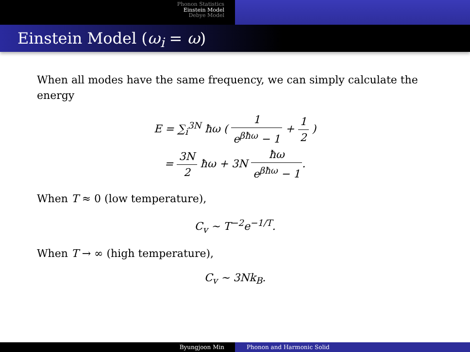Phonon Statistics
Einstein Model
Debye Model
Einstein Model (ω<sub>i</sub> = ω)
When all modes have the same frequency, we can simply calculate the energy
E = ∑<sub>i</sub><sup>3N</sup> ħω ( 1 e<sup>βħω</sup> − 1 + 1 2 )
= 3N 2 ħω + 3N ħω e<sup>βħω</sup> − 1.
When T ≈ 0 (low temperature),
C<sub>v</sub> ∼ T<sup>−2</sup>e<sup>−1/T</sup>.
When T → ∞ (high temperature),
C<sub>v</sub> ∼ 3Nk<sub>B</sub>.
Byungjoon Min Phonon and Harmonic Solid